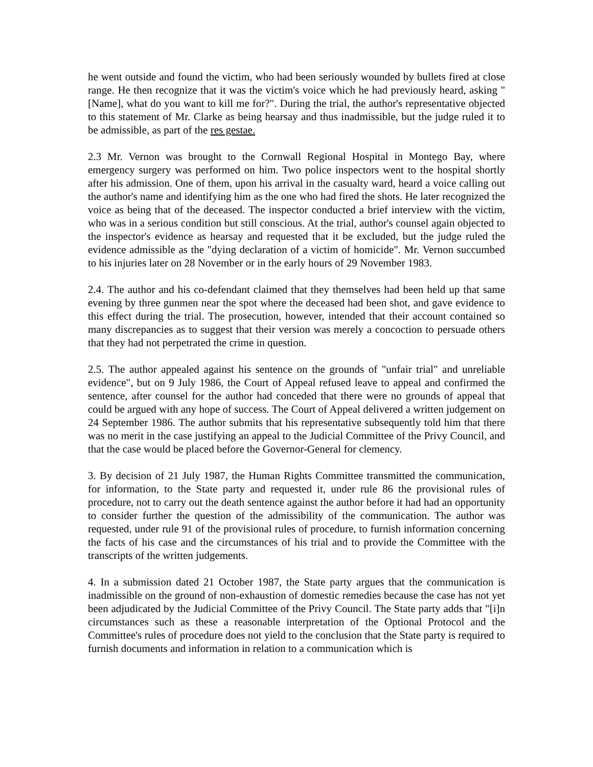he went outside and found the victim, who had been seriously wounded by bullets fired at close range. He then recognize that it was the victim's voice which he had previously heard, asking "[Name], what do you want to kill me for?". During the trial, the author's representative objected to this statement of Mr. Clarke as being hearsay and thus inadmissible, but the judge ruled it to be admissible, as part of the res gestae.
2.3 Mr. Vernon was brought to the Cornwall Regional Hospital in Montego Bay, where emergency surgery was performed on him. Two police inspectors went to the hospital shortly after his admission. One of them, upon his arrival in the casualty ward, heard a voice calling out the author's name and identifying him as the one who had fired the shots. He later recognized the voice as being that of the deceased. The inspector conducted a brief interview with the victim, who was in a serious condition but still conscious. At the trial, author's counsel again objected to the inspector's evidence as hearsay and requested that it be excluded, but the judge ruled the evidence admissible as the "dying declaration of a victim of homicide". Mr. Vernon succumbed to his injuries later on 28 November or in the early hours of 29 November 1983.
2.4. The author and his co-defendant claimed that they themselves had been held up that same evening by three gunmen near the spot where the deceased had been shot, and gave evidence to this effect during the trial. The prosecution, however, intended that their account contained so many discrepancies as to suggest that their version was merely a concoction to persuade others that they had not perpetrated the crime in question.
2.5. The author appealed against his sentence on the grounds of "unfair trial" and unreliable evidence", but on 9 July 1986, the Court of Appeal refused leave to appeal and confirmed the sentence, after counsel for the author had conceded that there were no grounds of appeal that could be argued with any hope of success. The Court of Appeal delivered a written judgement on 24 September 1986. The author submits that his representative subsequently told him that there was no merit in the case justifying an appeal to the Judicial Committee of the Privy Council, and that the case would be placed before the Governor-General for clemency.
3. By decision of 21 July 1987, the Human Rights Committee transmitted the communication, for information, to the State party and requested it, under rule 86 the provisional rules of procedure, not to carry out the death sentence against the author before it had had an opportunity to consider further the question of the admissibility of the communication. The author was requested, under rule 91 of the provisional rules of procedure, to furnish information concerning the facts of his case and the circumstances of his trial and to provide the Committee with the transcripts of the written judgements.
4. In a submission dated 21 October 1987, the State party argues that the communication is inadmissible on the ground of non-exhaustion of domestic remedies because the case has not yet been adjudicated by the Judicial Committee of the Privy Council. The State party adds that "[i]n circumstances such as these a reasonable interpretation of the Optional Protocol and the Committee's rules of procedure does not yield to the conclusion that the State party is required to furnish documents and information in relation to a communication which is